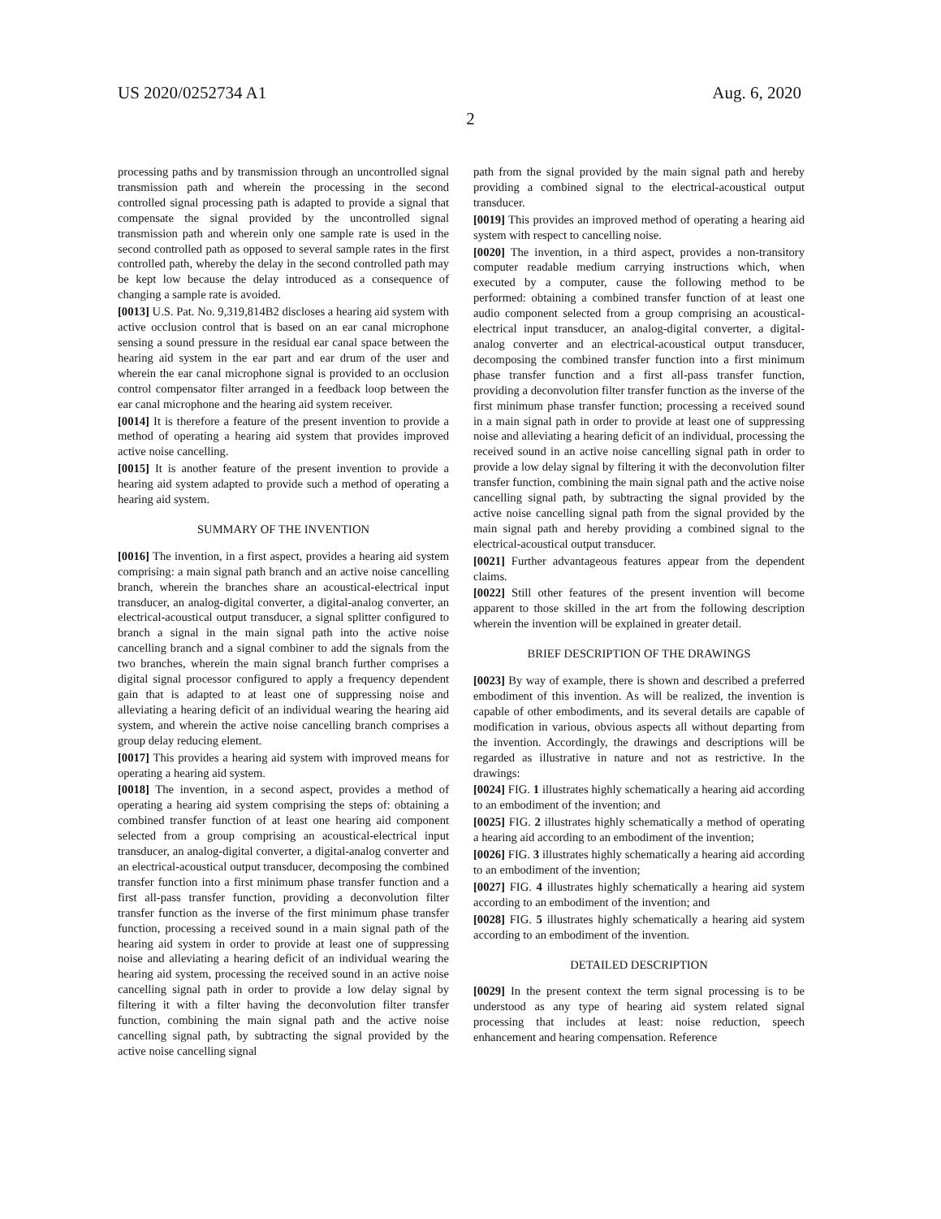US 2020/0252734 A1 Aug. 6, 2020
2
processing paths and by transmission through an uncontrolled signal transmission path and wherein the processing in the second controlled signal processing path is adapted to provide a signal that compensate the signal provided by the uncontrolled signal transmission path and wherein only one sample rate is used in the second controlled path as opposed to several sample rates in the first controlled path, whereby the delay in the second controlled path may be kept low because the delay introduced as a consequence of changing a sample rate is avoided.
[0013] U.S. Pat. No. 9,319,814B2 discloses a hearing aid system with active occlusion control that is based on an ear canal microphone sensing a sound pressure in the residual ear canal space between the hearing aid system in the ear part and ear drum of the user and wherein the ear canal microphone signal is provided to an occlusion control compensator filter arranged in a feedback loop between the ear canal microphone and the hearing aid system receiver.
[0014] It is therefore a feature of the present invention to provide a method of operating a hearing aid system that provides improved active noise cancelling.
[0015] It is another feature of the present invention to provide a hearing aid system adapted to provide such a method of operating a hearing aid system.
SUMMARY OF THE INVENTION
[0016] The invention, in a first aspect, provides a hearing aid system comprising: a main signal path branch and an active noise cancelling branch, wherein the branches share an acoustical-electrical input transducer, an analog-digital converter, a digital-analog converter, an electrical-acoustical output transducer, a signal splitter configured to branch a signal in the main signal path into the active noise cancelling branch and a signal combiner to add the signals from the two branches, wherein the main signal branch further comprises a digital signal processor configured to apply a frequency dependent gain that is adapted to at least one of suppressing noise and alleviating a hearing deficit of an individual wearing the hearing aid system, and wherein the active noise cancelling branch comprises a group delay reducing element.
[0017] This provides a hearing aid system with improved means for operating a hearing aid system.
[0018] The invention, in a second aspect, provides a method of operating a hearing aid system comprising the steps of: obtaining a combined transfer function of at least one hearing aid component selected from a group comprising an acoustical-electrical input transducer, an analog-digital converter, a digital-analog converter and an electrical-acoustical output transducer, decomposing the combined transfer function into a first minimum phase transfer function and a first all-pass transfer function, providing a deconvolution filter transfer function as the inverse of the first minimum phase transfer function, processing a received sound in a main signal path of the hearing aid system in order to provide at least one of suppressing noise and alleviating a hearing deficit of an individual wearing the hearing aid system, processing the received sound in an active noise cancelling signal path in order to provide a low delay signal by filtering it with a filter having the deconvolution filter transfer function, combining the main signal path and the active noise cancelling signal path, by subtracting the signal provided by the active noise cancelling signal
path from the signal provided by the main signal path and hereby providing a combined signal to the electrical-acoustical output transducer.
[0019] This provides an improved method of operating a hearing aid system with respect to cancelling noise.
[0020] The invention, in a third aspect, provides a non-transitory computer readable medium carrying instructions which, when executed by a computer, cause the following method to be performed: obtaining a combined transfer function of at least one audio component selected from a group comprising an acoustical-electrical input transducer, an analog-digital converter, a digital-analog converter and an electrical-acoustical output transducer, decomposing the combined transfer function into a first minimum phase transfer function and a first all-pass transfer function, providing a deconvolution filter transfer function as the inverse of the first minimum phase transfer function; processing a received sound in a main signal path in order to provide at least one of suppressing noise and alleviating a hearing deficit of an individual, processing the received sound in an active noise cancelling signal path in order to provide a low delay signal by filtering it with the deconvolution filter transfer function, combining the main signal path and the active noise cancelling signal path, by subtracting the signal provided by the active noise cancelling signal path from the signal provided by the main signal path and hereby providing a combined signal to the electrical-acoustical output transducer.
[0021] Further advantageous features appear from the dependent claims.
[0022] Still other features of the present invention will become apparent to those skilled in the art from the following description wherein the invention will be explained in greater detail.
BRIEF DESCRIPTION OF THE DRAWINGS
[0023] By way of example, there is shown and described a preferred embodiment of this invention. As will be realized, the invention is capable of other embodiments, and its several details are capable of modification in various, obvious aspects all without departing from the invention. Accordingly, the drawings and descriptions will be regarded as illustrative in nature and not as restrictive. In the drawings:
[0024] FIG. 1 illustrates highly schematically a hearing aid according to an embodiment of the invention; and
[0025] FIG. 2 illustrates highly schematically a method of operating a hearing aid according to an embodiment of the invention;
[0026] FIG. 3 illustrates highly schematically a hearing aid according to an embodiment of the invention;
[0027] FIG. 4 illustrates highly schematically a hearing aid system according to an embodiment of the invention; and
[0028] FIG. 5 illustrates highly schematically a hearing aid system according to an embodiment of the invention.
DETAILED DESCRIPTION
[0029] In the present context the term signal processing is to be understood as any type of hearing aid system related signal processing that includes at least: noise reduction, speech enhancement and hearing compensation. Reference